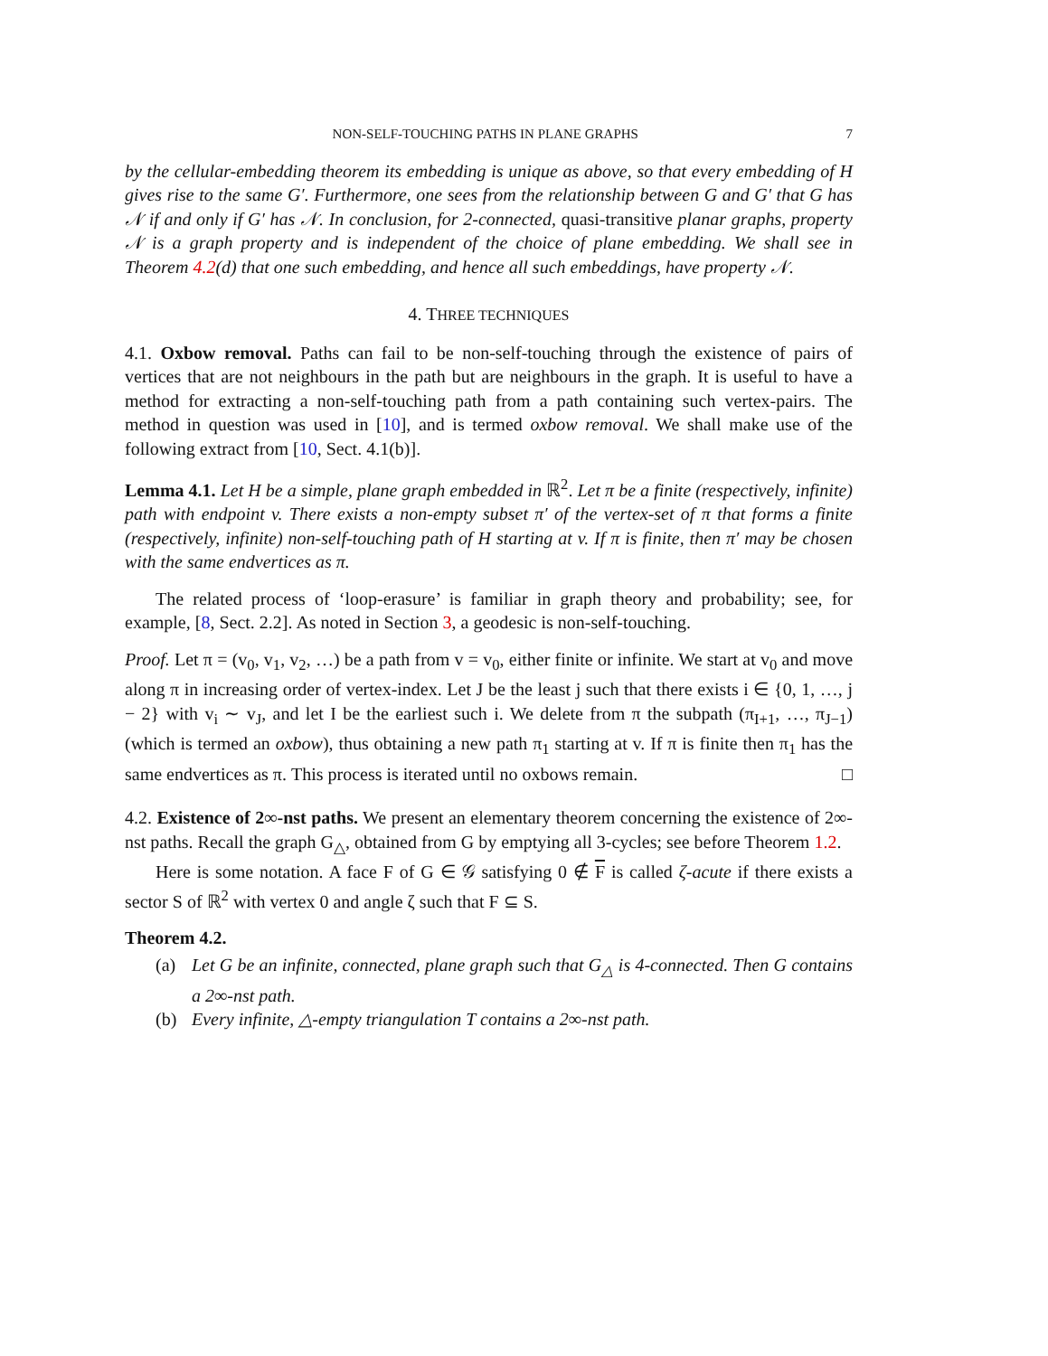NON-SELF-TOUCHING PATHS IN PLANE GRAPHS 7
by the cellular-embedding theorem its embedding is unique as above, so that every embedding of H gives rise to the same G′. Furthermore, one sees from the relationship between G and G′ that G has 𝒩 if and only if G′ has 𝒩. In conclusion, for 2-connected, quasi-transitive planar graphs, property 𝒩 is a graph property and is independent of the choice of plane embedding. We shall see in Theorem 4.2(d) that one such embedding, and hence all such embeddings, have property 𝒩.
4. THREE TECHNIQUES
4.1. Oxbow removal. Paths can fail to be non-self-touching through the existence of pairs of vertices that are not neighbours in the path but are neighbours in the graph. It is useful to have a method for extracting a non-self-touching path from a path containing such vertex-pairs. The method in question was used in [10], and is termed oxbow removal. We shall make use of the following extract from [10, Sect. 4.1(b)].
Lemma 4.1. Let H be a simple, plane graph embedded in ℝ<sup>2</sup>. Let π be a finite (respectively, infinite) path with endpoint v. There exists a non-empty subset π′ of the vertex-set of π that forms a finite (respectively, infinite) non-self-touching path of H starting at v. If π is finite, then π′ may be chosen with the same endvertices as π.
The related process of ‘loop-erasure’ is familiar in graph theory and probability; see, for example, [8, Sect. 2.2]. As noted in Section 3, a geodesic is non-self-touching.
Proof. Let π = (v<sub>0</sub>, v<sub>1</sub>, v<sub>2</sub>, …) be a path from v = v<sub>0</sub>, either finite or infinite. We start at v<sub>0</sub> and move along π in increasing order of vertex-index. Let J be the least j such that there exists i ∈ {0, 1, …, j − 2} with v<sub>i</sub> ∼ v<sub>J</sub>, and let I be the earliest such i. We delete from π the subpath (π<sub>I+1</sub>, …, π<sub>J−1</sub>) (which is termed an oxbow), thus obtaining a new path π<sub>1</sub> starting at v. If π is finite then π<sub>1</sub> has the same endvertices as π. This process is iterated until no oxbows remain. □
4.2. Existence of 2∞-nst paths. We present an elementary theorem concerning the existence of 2∞-nst paths. Recall the graph G<sub>△</sub>, obtained from G by emptying all 3-cycles; see before Theorem 1.2.
Here is some notation. A face F of G ∈ 𝒢 satisfying 0 ∉ F is called ζ-acute if there exists a sector S of ℝ<sup>2</sup> with vertex 0 and angle ζ such that F ⊆ S.
Theorem 4.2.
(a) Let G be an infinite, connected, plane graph such that G<sub>△</sub> is 4-connected. Then G contains a 2∞-nst path.
(b) Every infinite, △-empty triangulation T contains a 2∞-nst path.